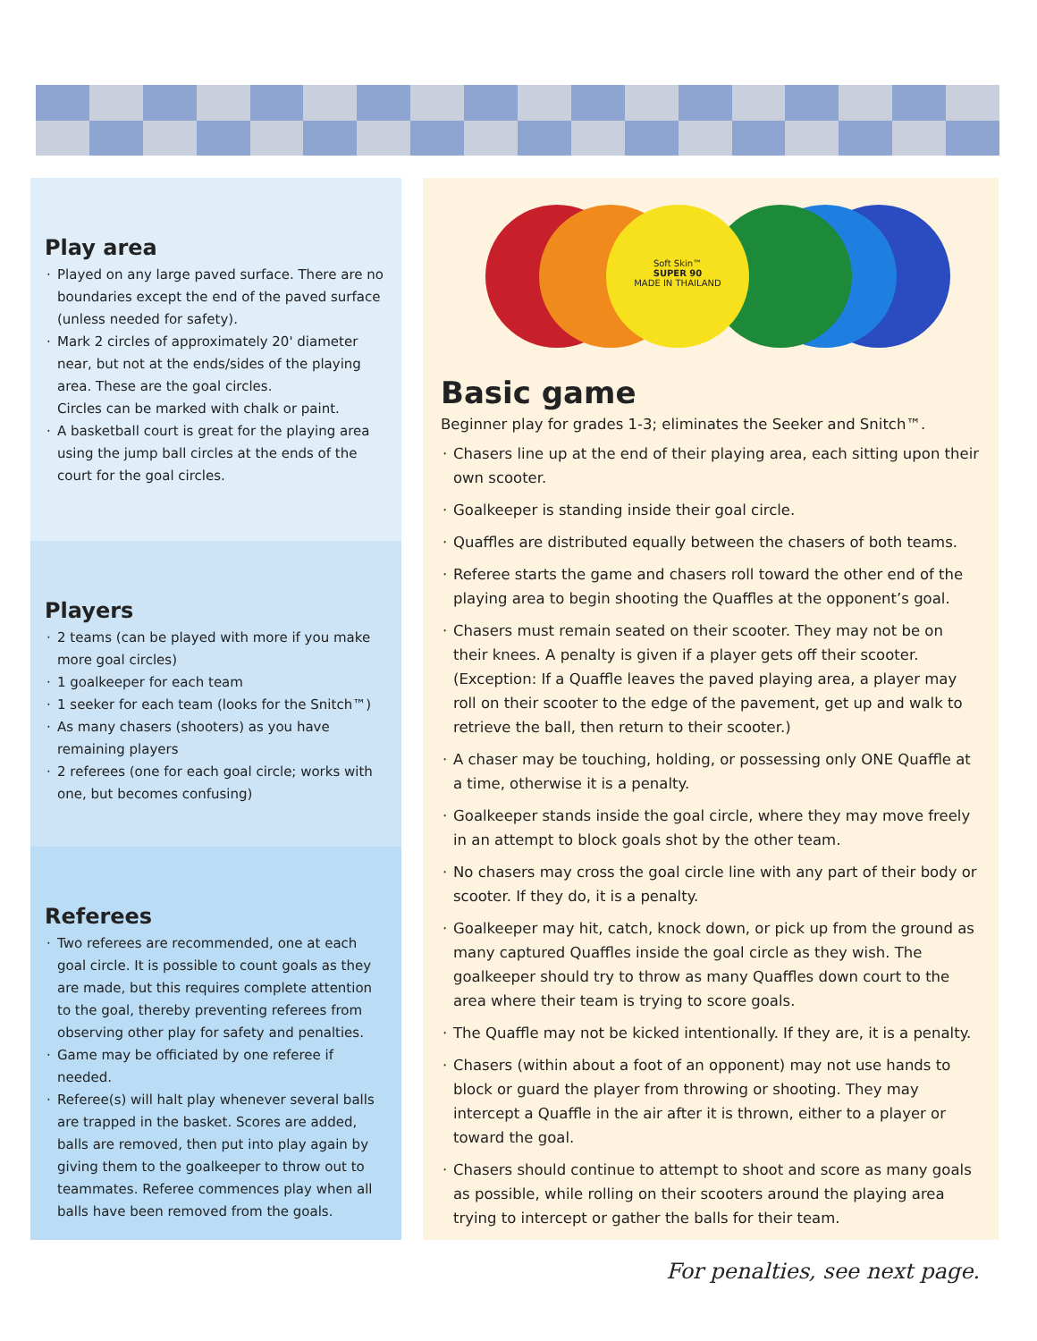Play area
Played on any large paved surface. There are no boundaries except the end of the paved surface (unless needed for safety).
Mark 2 circles of approximately 20' diameter near, but not at the ends/sides of the playing area. These are the goal circles.
Circles can be marked with chalk or paint.
A basketball court is great for the playing area using the jump ball circles at the ends of the court for the goal circles.
Players
2 teams (can be played with more if you make more goal circles)
1 goalkeeper for each team
1 seeker for each team (looks for the Snitch™)
As many chasers (shooters) as you have remaining players
2 referees (one for each goal circle; works with one, but becomes confusing)
Referees
Two referees are recommended, one at each goal circle. It is possible to count goals as they are made, but this requires complete attention to the goal, thereby preventing referees from observing other play for safety and penalties.
Game may be officiated by one referee if needed.
Referee(s) will halt play whenever several balls are trapped in the basket. Scores are added, balls are removed, then put into play again by giving them to the goalkeeper to throw out to teammates. Referee commences play when all balls have been removed from the goals.
Soft Skin™
SUPER 90
MADE IN THAILAND
Basic game
Beginner play for grades 1-3; eliminates the Seeker and Snitch™.
Chasers line up at the end of their playing area, each sitting upon their own scooter.
Goalkeeper is standing inside their goal circle.
Quaffles are distributed equally between the chasers of both teams.
Referee starts the game and chasers roll toward the other end of the playing area to begin shooting the Quaffles at the opponent’s goal.
Chasers must remain seated on their scooter. They may not be on their knees. A penalty is given if a player gets off their scooter.
(Exception: If a Quaffle leaves the paved playing area, a player may roll on their scooter to the edge of the pavement, get up and walk to retrieve the ball, then return to their scooter.)
A chaser may be touching, holding, or possessing only ONE Quaffle at a time, otherwise it is a penalty.
Goalkeeper stands inside the goal circle, where they may move freely in an attempt to block goals shot by the other team.
No chasers may cross the goal circle line with any part of their body or scooter. If they do, it is a penalty.
Goalkeeper may hit, catch, knock down, or pick up from the ground as many captured Quaffles inside the goal circle as they wish. The goalkeeper should try to throw as many Quaffles down court to the area where their team is trying to score goals.
The Quaffle may not be kicked intentionally. If they are, it is a penalty.
Chasers (within about a foot of an opponent) may not use hands to block or guard the player from throwing or shooting. They may intercept a Quaffle in the air after it is thrown, either to a player or toward the goal.
Chasers should continue to attempt to shoot and score as many goals as possible, while rolling on their scooters around the playing area trying to intercept or gather the balls for their team.
For penalties, see next page.